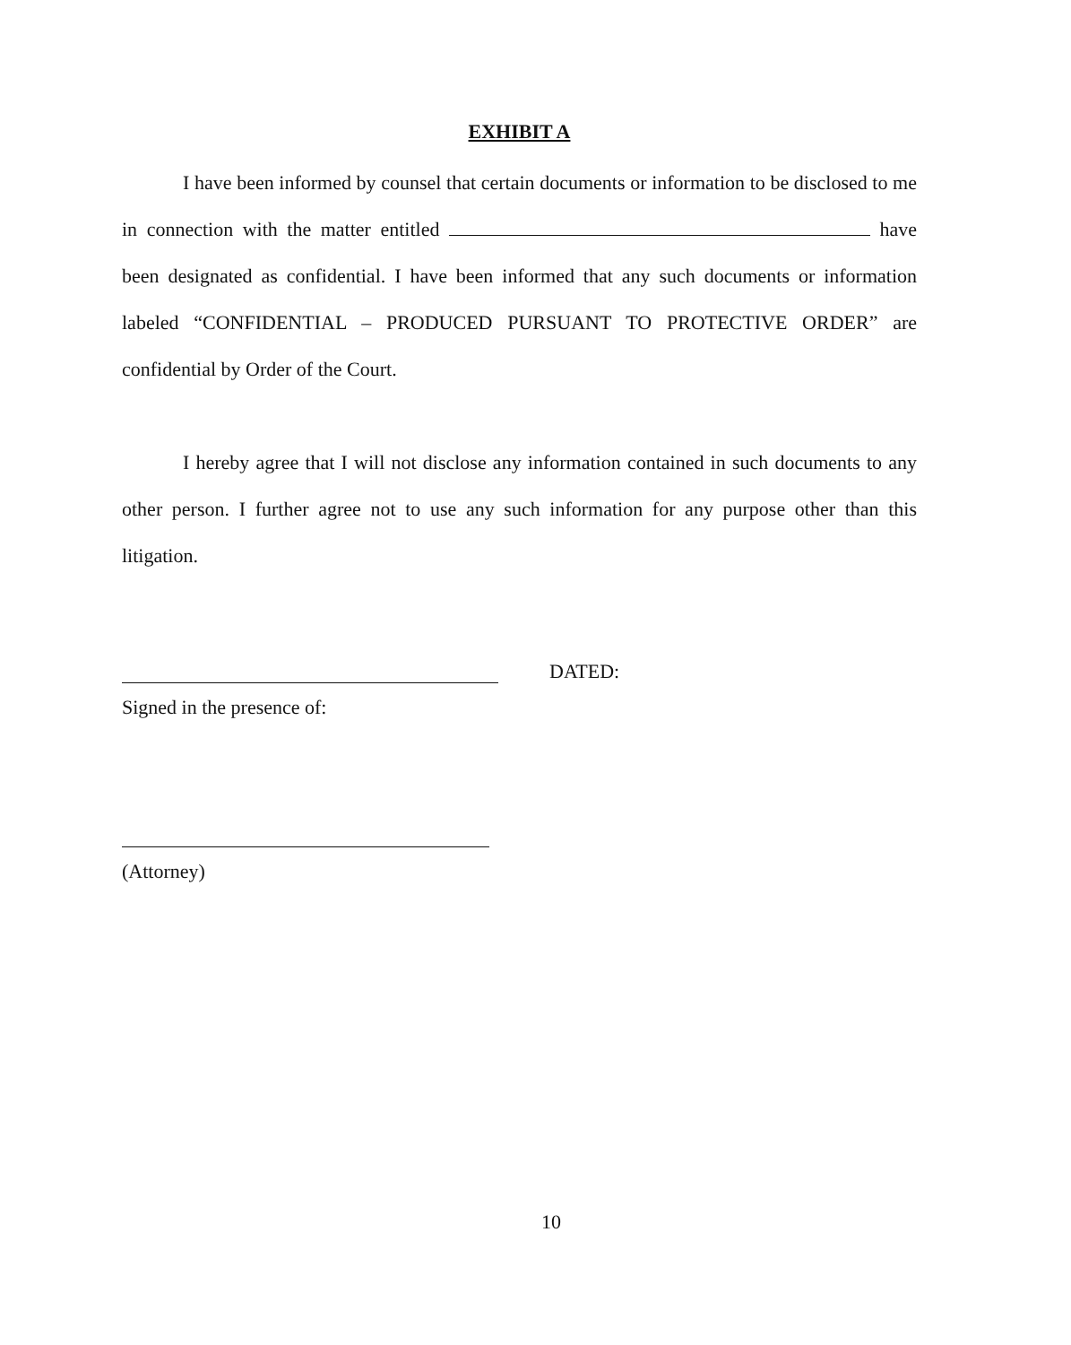EXHIBIT A
I have been informed by counsel that certain documents or information to be disclosed to me in connection with the matter entitled have been designated as confidential. I have been informed that any such documents or information labeled “CONFIDENTIAL – PRODUCED PURSUANT TO PROTECTIVE ORDER” are confidential by Order of the Court.
I hereby agree that I will not disclose any information contained in such documents to any other person. I further agree not to use any such information for any purpose other than this litigation.
DATED:
Signed in the presence of:
(Attorney)
10